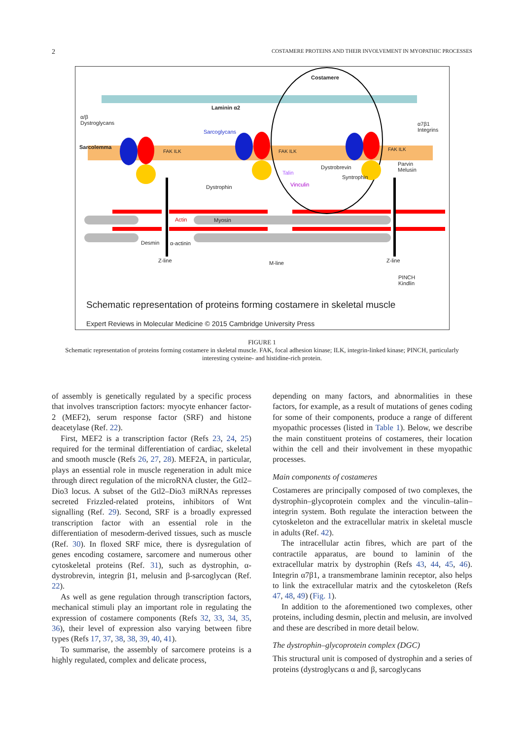2 COSTAMERE PROTEINS AND THEIR INVOLVEMENT IN MYOPATHIC PROCESSES
Costamere
Laminin α2
α/β
Dystroglycans
Sarcoglycans
α7β1
Integrins
Sarcolemma
FAK ILK FAK ILK FAK ILK
Parvin
Melusin
Dystrobrevin
Talin
Syntrophin
Vinculin
Dystrophin
Actin Myosin
Desmin α-actinin
Z-line M-line Z-line
PINCH
Kindlin
Schematic representation of proteins forming costamere in skeletal muscle
Expert Reviews in Molecular Medicine © 2015 Cambridge University Press
FIGURE 1
Schematic representation of proteins forming costamere in skeletal muscle. FAK, focal adhesion kinase; ILK, integrin-linked kinase; PINCH, particularly interesting cysteine- and histidine-rich protein.
of assembly is genetically regulated by a specific process that involves transcription factors: myocyte enhancer factor-2 (MEF2), serum response factor (SRF) and histone deacetylase (Ref. 22).
First, MEF2 is a transcription factor (Refs 23, 24, 25) required for the terminal differentiation of cardiac, skeletal and smooth muscle (Refs 26, 27, 28). MEF2A, in particular, plays an essential role in muscle regeneration in adult mice through direct regulation of the microRNA cluster, the Gtl2–Dio3 locus. A subset of the Gtl2–Dio3 miRNAs represses secreted Frizzled-related proteins, inhibitors of Wnt signalling (Ref. 29). Second, SRF is a broadly expressed transcription factor with an essential role in the differentiation of mesoderm-derived tissues, such as muscle (Ref. 30). In floxed SRF mice, there is dysregulation of genes encoding costamere, sarcomere and numerous other cytoskeletal proteins (Ref. 31), such as dystrophin, α-dystrobrevin, integrin β1, melusin and β-sarcoglycan (Ref. 22).
As well as gene regulation through transcription factors, mechanical stimuli play an important role in regulating the expression of costamere components (Refs 32, 33, 34, 35, 36), their level of expression also varying between fibre types (Refs 17, 37, 38, 38, 39, 40, 41).
To summarise, the assembly of sarcomere proteins is a highly regulated, complex and delicate process,
depending on many factors, and abnormalities in these factors, for example, as a result of mutations of genes coding for some of their components, produce a range of different myopathic processes (listed in Table 1). Below, we describe the main constituent proteins of costameres, their location within the cell and their involvement in these myopathic processes.
Main components of costameres
Costameres are principally composed of two complexes, the dystrophin–glycoprotein complex and the vinculin–talin–integrin system. Both regulate the interaction between the cytoskeleton and the extracellular matrix in skeletal muscle in adults (Ref. 42).
The intracellular actin fibres, which are part of the contractile apparatus, are bound to laminin of the extracellular matrix by dystrophin (Refs 43, 44, 45, 46). Integrin α7β1, a transmembrane laminin receptor, also helps to link the extracellular matrix and the cytoskeleton (Refs 47, 48, 49) (Fig. 1).
In addition to the aforementioned two complexes, other proteins, including desmin, plectin and melusin, are involved and these are described in more detail below.
The dystrophin–glycoprotein complex (DGC)
This structural unit is composed of dystrophin and a series of proteins (dystroglycans α and β, sarcoglycans